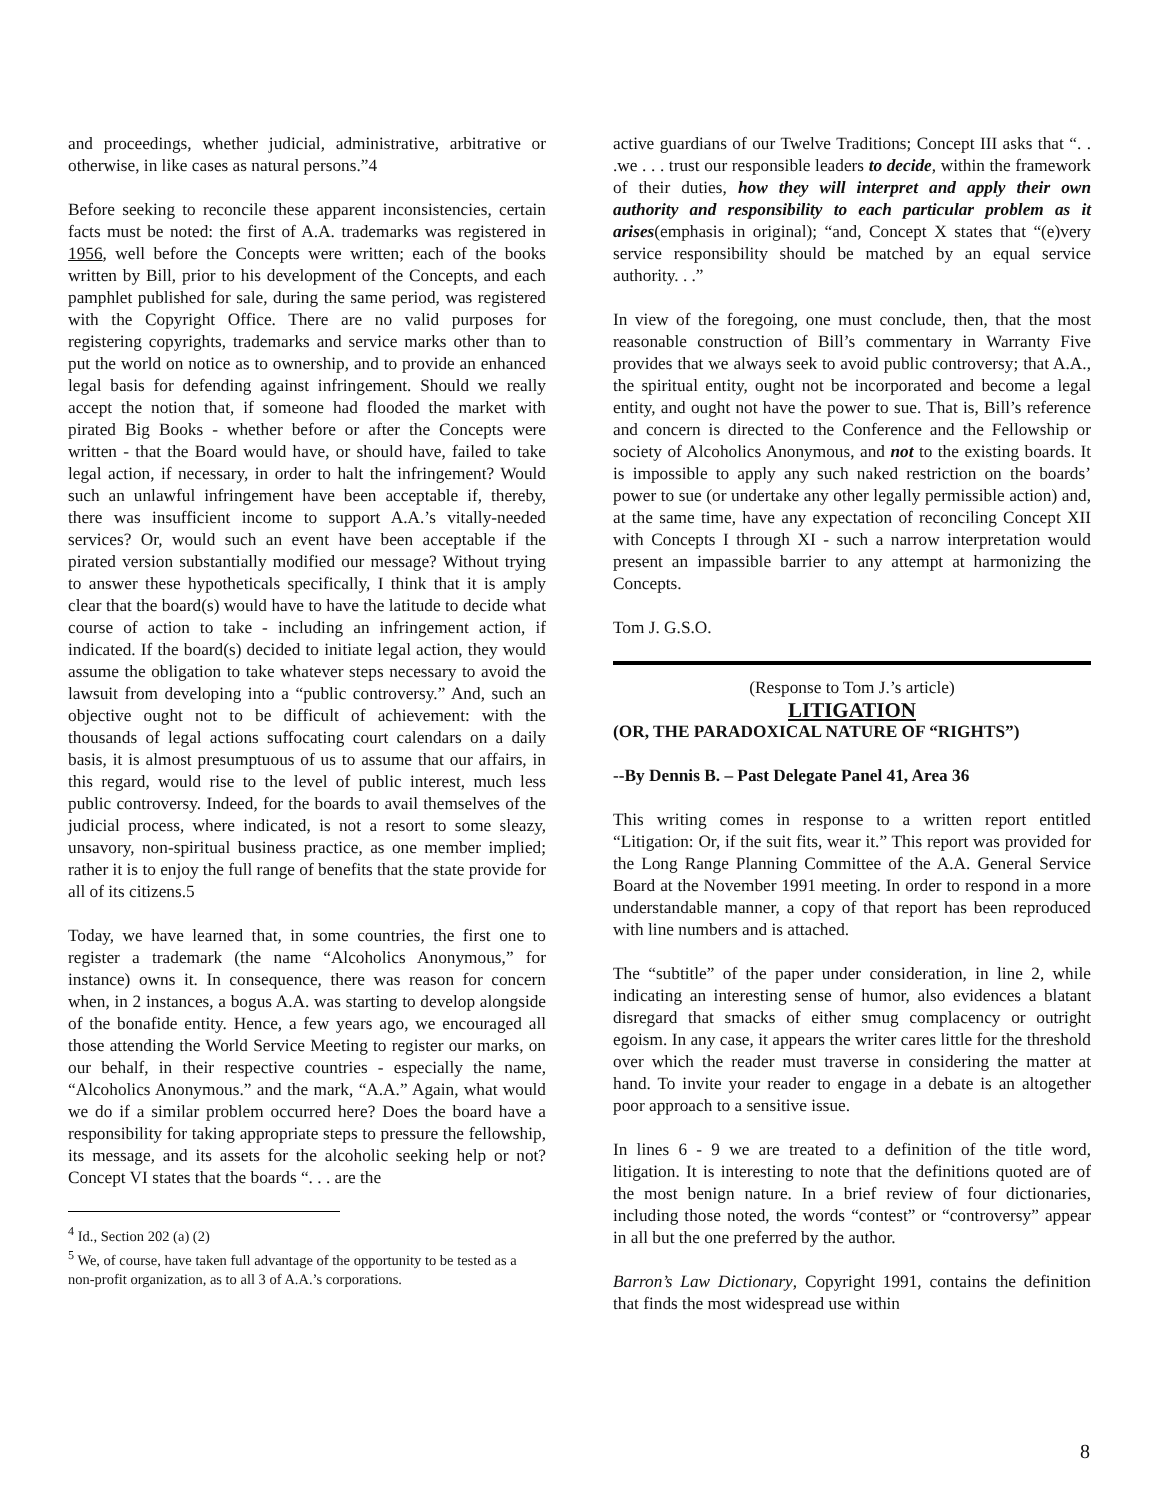and proceedings, whether judicial, administrative, arbitrative or otherwise, in like cases as natural persons.”4
Before seeking to reconcile these apparent inconsistencies, certain facts must be noted: the first of A.A. trademarks was registered in 1956, well before the Concepts were written; each of the books written by Bill, prior to his development of the Concepts, and each pamphlet published for sale, during the same period, was registered with the Copyright Office. There are no valid purposes for registering copyrights, trademarks and service marks other than to put the world on notice as to ownership, and to provide an enhanced legal basis for defending against infringement. Should we really accept the notion that, if someone had flooded the market with pirated Big Books - whether before or after the Concepts were written - that the Board would have, or should have, failed to take legal action, if necessary, in order to halt the infringement? Would such an unlawful infringement have been acceptable if, thereby, there was insufficient income to support A.A.’s vitally-needed services? Or, would such an event have been acceptable if the pirated version substantially modified our message? Without trying to answer these hypotheticals specifically, I think that it is amply clear that the board(s) would have to have the latitude to decide what course of action to take - including an infringement action, if indicated. If the board(s) decided to initiate legal action, they would assume the obligation to take whatever steps necessary to avoid the lawsuit from developing into a “public controversy.” And, such an objective ought not to be difficult of achievement: with the thousands of legal actions suffocating court calendars on a daily basis, it is almost presumptuous of us to assume that our affairs, in this regard, would rise to the level of public interest, much less public controversy. Indeed, for the boards to avail themselves of the judicial process, where indicated, is not a resort to some sleazy, unsavory, non-spiritual business practice, as one member implied; rather it is to enjoy the full range of benefits that the state provide for all of its citizens.5
Today, we have learned that, in some countries, the first one to register a trademark (the name “Alcoholics Anonymous,” for instance) owns it. In consequence, there was reason for concern when, in 2 instances, a bogus A.A. was starting to develop alongside of the bonafide entity. Hence, a few years ago, we encouraged all those attending the World Service Meeting to register our marks, on our behalf, in their respective countries - especially the name, “Alcoholics Anonymous.” and the mark, “A.A.” Again, what would we do if a similar problem occurred here? Does the board have a responsibility for taking appropriate steps to pressure the fellowship, its message, and its assets for the alcoholic seeking help or not? Concept VI states that the boards “. . . are the
<sup>4</sup> Id., Section 202 (a) (2)
<sup>5</sup> We, of course, have taken full advantage of the opportunity to be tested as a non-profit organization, as to all 3 of A.A.’s corporations.
active guardians of our Twelve Traditions; Concept III asks that “. . .we . . . trust our responsible leaders to decide, within the framework of their duties, how they will interpret and apply their own authority and responsibility to each particular problem as it arises(emphasis in original); “and, Concept X states that “(e)very service responsibility should be matched by an equal service authority. . .”
In view of the foregoing, one must conclude, then, that the most reasonable construction of Bill’s commentary in Warranty Five provides that we always seek to avoid public controversy; that A.A., the spiritual entity, ought not be incorporated and become a legal entity, and ought not have the power to sue. That is, Bill’s reference and concern is directed to the Conference and the Fellowship or society of Alcoholics Anonymous, and not to the existing boards. It is impossible to apply any such naked restriction on the boards’ power to sue (or undertake any other legally permissible action) and, at the same time, have any expectation of reconciling Concept XII with Concepts I through XI - such a narrow interpretation would present an impassible barrier to any attempt at harmonizing the Concepts.
Tom J. G.S.O.
(Response to Tom J.’s article)
LITIGATION
(OR, THE PARADOXICAL NATURE OF “RIGHTS”)
--By Dennis B. – Past Delegate Panel 41, Area 36
This writing comes in response to a written report entitled “Litigation: Or, if the suit fits, wear it.” This report was provided for the Long Range Planning Committee of the A.A. General Service Board at the November 1991 meeting. In order to respond in a more understandable manner, a copy of that report has been reproduced with line numbers and is attached.
The “subtitle” of the paper under consideration, in line 2, while indicating an interesting sense of humor, also evidences a blatant disregard that smacks of either smug complacency or outright egoism. In any case, it appears the writer cares little for the threshold over which the reader must traverse in considering the matter at hand. To invite your reader to engage in a debate is an altogether poor approach to a sensitive issue.
In lines 6 - 9 we are treated to a definition of the title word, litigation. It is interesting to note that the definitions quoted are of the most benign nature. In a brief review of four dictionaries, including those noted, the words “contest” or “controversy” appear in all but the one preferred by the author.
Barron’s Law Dictionary, Copyright 1991, contains the definition that finds the most widespread use within
8